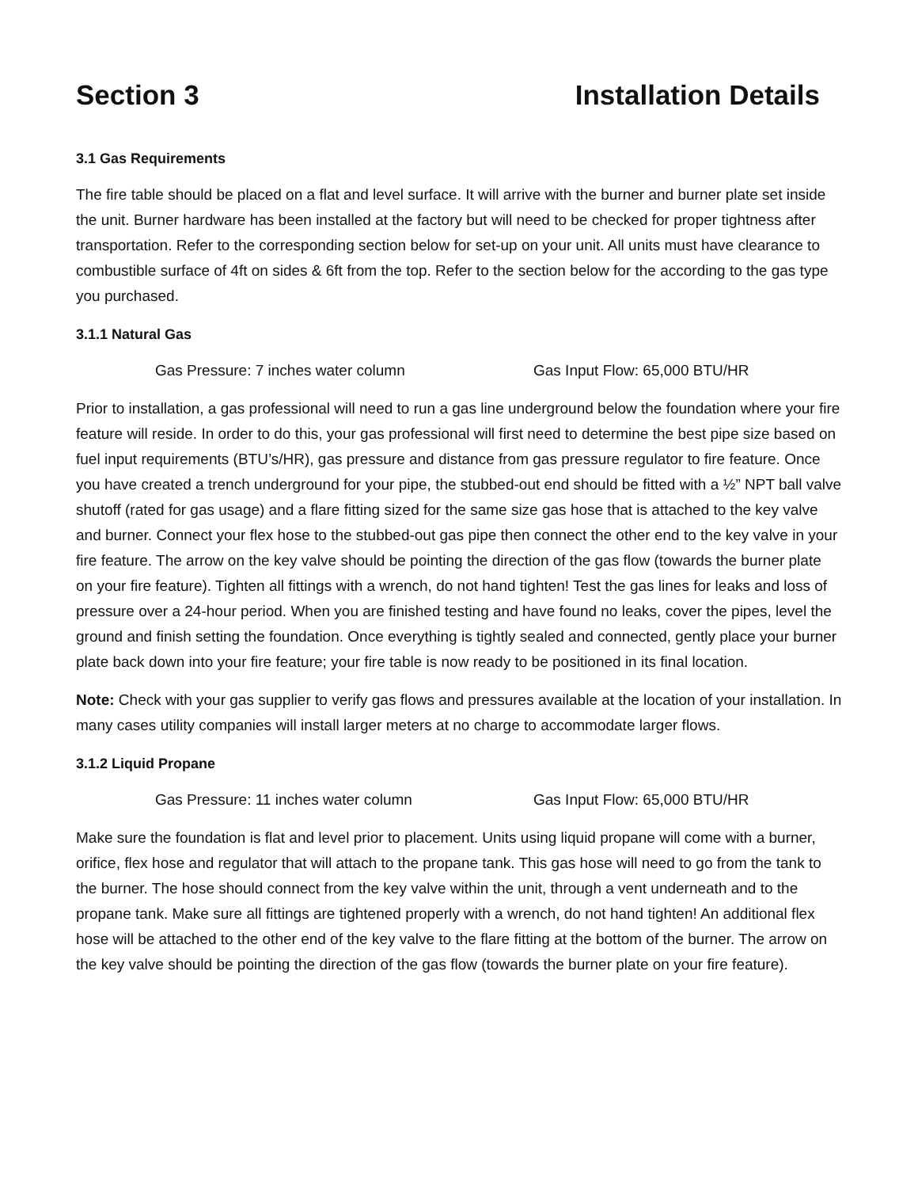Section 3 Installation Details
3.1 Gas Requirements
The fire table should be placed on a flat and level surface. It will arrive with the burner and burner plate set inside the unit. Burner hardware has been installed at the factory but will need to be checked for proper tightness after transportation. Refer to the corresponding section below for set-up on your unit. All units must have clearance to combustible surface of 4ft on sides & 6ft from the top. Refer to the section below for the according to the gas type you purchased.
3.1.1 Natural Gas
Gas Pressure: 7 inches water column Gas Input Flow: 65,000 BTU/HR
Prior to installation, a gas professional will need to run a gas line underground below the foundation where your fire feature will reside. In order to do this, your gas professional will first need to determine the best pipe size based on fuel input requirements (BTU’s/HR), gas pressure and distance from gas pressure regulator to fire feature. Once you have created a trench underground for your pipe, the stubbed-out end should be fitted with a ½” NPT ball valve shutoff (rated for gas usage) and a flare fitting sized for the same size gas hose that is attached to the key valve and burner. Connect your flex hose to the stubbed-out gas pipe then connect the other end to the key valve in your fire feature. The arrow on the key valve should be pointing the direction of the gas flow (towards the burner plate on your fire feature). Tighten all fittings with a wrench, do not hand tighten! Test the gas lines for leaks and loss of pressure over a 24-hour period. When you are finished testing and have found no leaks, cover the pipes, level the ground and finish setting the foundation. Once everything is tightly sealed and connected, gently place your burner plate back down into your fire feature; your fire table is now ready to be positioned in its final location.
Note: Check with your gas supplier to verify gas flows and pressures available at the location of your installation. In many cases utility companies will install larger meters at no charge to accommodate larger flows.
3.1.2 Liquid Propane
Gas Pressure: 11 inches water column Gas Input Flow: 65,000 BTU/HR
Make sure the foundation is flat and level prior to placement. Units using liquid propane will come with a burner, orifice, flex hose and regulator that will attach to the propane tank. This gas hose will need to go from the tank to the burner. The hose should connect from the key valve within the unit, through a vent underneath and to the propane tank. Make sure all fittings are tightened properly with a wrench, do not hand tighten! An additional flex hose will be attached to the other end of the key valve to the flare fitting at the bottom of the burner. The arrow on the key valve should be pointing the direction of the gas flow (towards the burner plate on your fire feature).